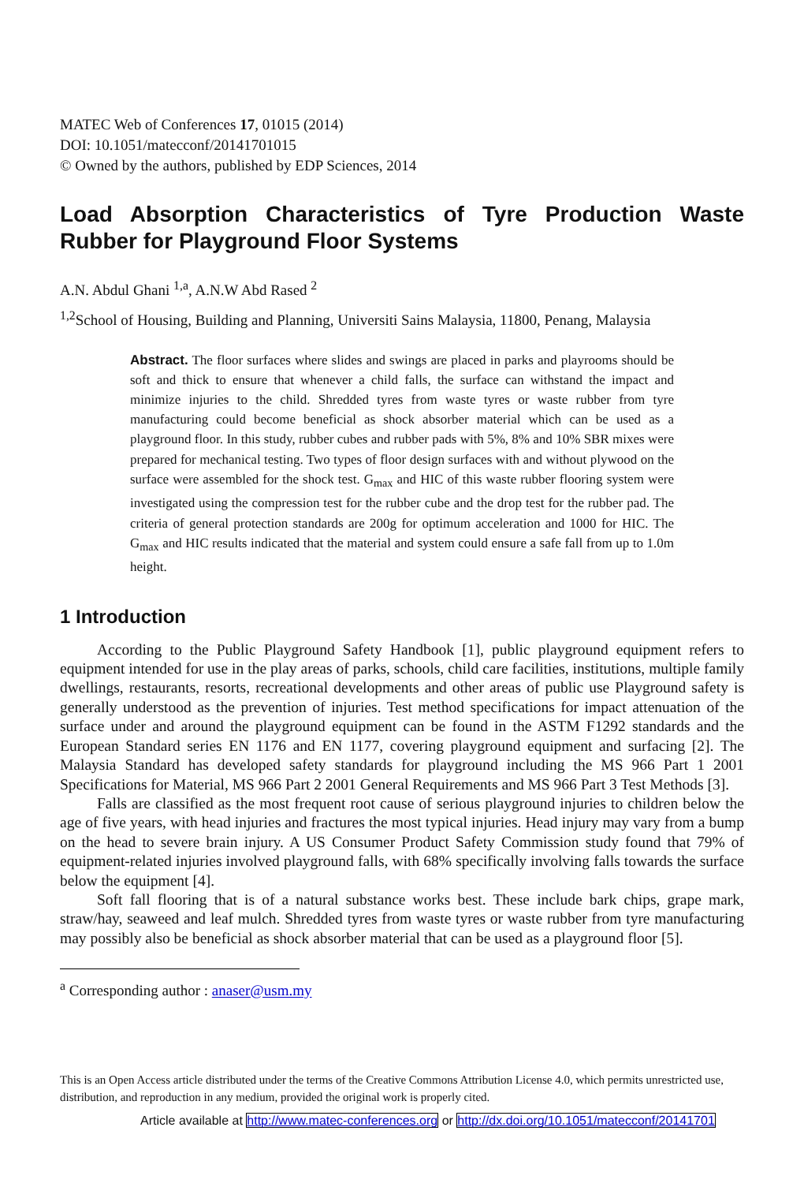MATEC Web of Conferences 17, 01015 (2014)
DOI: 10.1051/matecconf/20141701015
© Owned by the authors, published by EDP Sciences, 2014
Load Absorption Characteristics of Tyre Production Waste Rubber for Playground Floor Systems
A.N. Abdul Ghani <sup>1,a</sup>, A.N.W Abd Rased <sup>2</sup>
<sup>1,2</sup>School of Housing, Building and Planning, Universiti Sains Malaysia, 11800, Penang, Malaysia
Abstract. The floor surfaces where slides and swings are placed in parks and playrooms should be soft and thick to ensure that whenever a child falls, the surface can withstand the impact and minimize injuries to the child. Shredded tyres from waste tyres or waste rubber from tyre manufacturing could become beneficial as shock absorber material which can be used as a playground floor. In this study, rubber cubes and rubber pads with 5%, 8% and 10% SBR mixes were prepared for mechanical testing. Two types of floor design surfaces with and without plywood on the surface were assembled for the shock test. G<sub>max</sub> and HIC of this waste rubber flooring system were investigated using the compression test for the rubber cube and the drop test for the rubber pad. The criteria of general protection standards are 200g for optimum acceleration and 1000 for HIC. The G<sub>max</sub> and HIC results indicated that the material and system could ensure a safe fall from up to 1.0m height.
1 Introduction
According to the Public Playground Safety Handbook [1], public playground equipment refers to equipment intended for use in the play areas of parks, schools, child care facilities, institutions, multiple family dwellings, restaurants, resorts, recreational developments and other areas of public use Playground safety is generally understood as the prevention of injuries. Test method specifications for impact attenuation of the surface under and around the playground equipment can be found in the ASTM F1292 standards and the European Standard series EN 1176 and EN 1177, covering playground equipment and surfacing [2]. The Malaysia Standard has developed safety standards for playground including the MS 966 Part 1 2001 Specifications for Material, MS 966 Part 2 2001 General Requirements and MS 966 Part 3 Test Methods [3].
Falls are classified as the most frequent root cause of serious playground injuries to children below the age of five years, with head injuries and fractures the most typical injuries. Head injury may vary from a bump on the head to severe brain injury. A US Consumer Product Safety Commission study found that 79% of equipment-related injuries involved playground falls, with 68% specifically involving falls towards the surface below the equipment [4].
Soft fall flooring that is of a natural substance works best. These include bark chips, grape mark, straw/hay, seaweed and leaf mulch. Shredded tyres from waste tyres or waste rubber from tyre manufacturing may possibly also be beneficial as shock absorber material that can be used as a playground floor [5].
<sup>a</sup> Corresponding author : anaser@usm.my
This is an Open Access article distributed under the terms of the Creative Commons Attribution License 4.0, which permits unrestricted use, distribution, and reproduction in any medium, provided the original work is properly cited.
Article available at http://www.matec-conferences.org or http://dx.doi.org/10.1051/matecconf/20141701